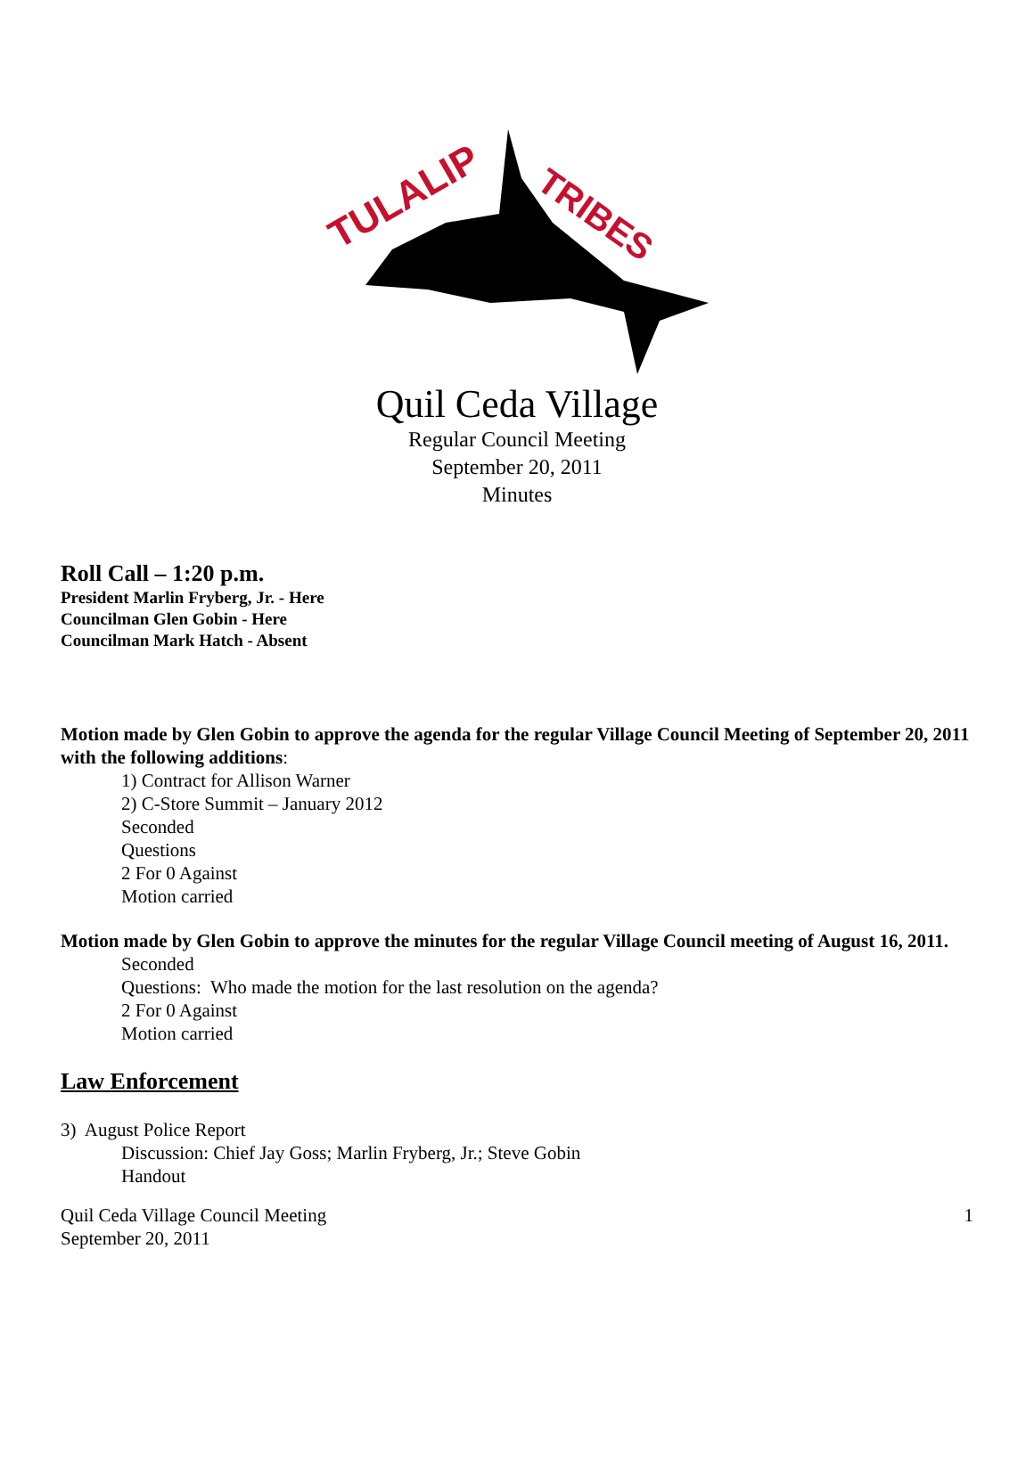TULALIP
TRIBES
Quil Ceda Village
Regular Council Meeting
September 20, 2011
Minutes
Roll Call – 1:20 p.m.
President Marlin Fryberg, Jr. - Here
Councilman Glen Gobin - Here
Councilman Mark Hatch - Absent
Motion made by Glen Gobin to approve the agenda for the regular Village Council Meeting of September 20, 2011 with the following additions:
1) Contract for Allison Warner
2) C-Store Summit – January 2012
Seconded
Questions
2 For 0 Against
Motion carried
Motion made by Glen Gobin to approve the minutes for the regular Village Council meeting of August 16, 2011.
Seconded
Questions: Who made the motion for the last resolution on the agenda?
2 For 0 Against
Motion carried
Law Enforcement
3) August Police Report
Discussion: Chief Jay Goss; Marlin Fryberg, Jr.; Steve Gobin
Handout
Quil Ceda Village Council Meeting
September 20, 2011 1